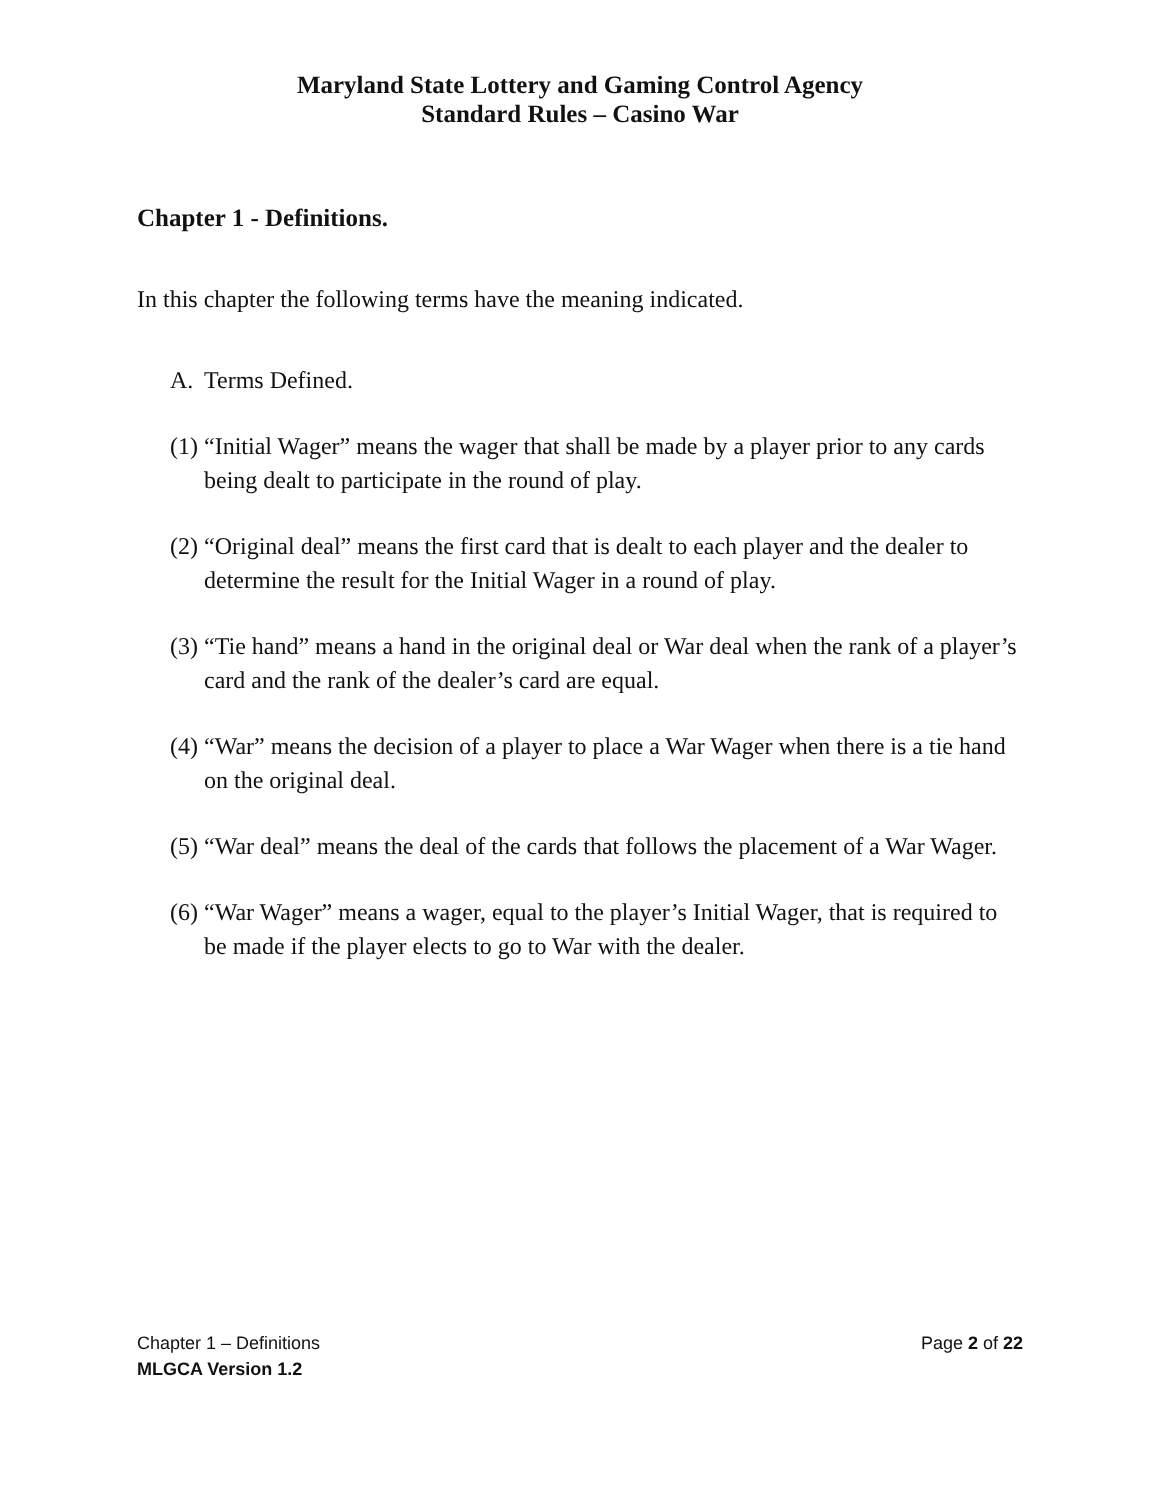Maryland State Lottery and Gaming Control Agency
Standard Rules – Casino War
Chapter 1 - Definitions.
In this chapter the following terms have the meaning indicated.
A. Terms Defined.
(1) “Initial Wager” means the wager that shall be made by a player prior to any cards being dealt to participate in the round of play.
(2) “Original deal” means the first card that is dealt to each player and the dealer to determine the result for the Initial Wager in a round of play.
(3) “Tie hand” means a hand in the original deal or War deal when the rank of a player’s card and the rank of the dealer’s card are equal.
(4) “War” means the decision of a player to place a War Wager when there is a tie hand on the original deal.
(5) “War deal” means the deal of the cards that follows the placement of a War Wager.
(6) “War Wager” means a wager, equal to the player’s Initial Wager, that is required to be made if the player elects to go to War with the dealer.
Page 2 of 22 Chapter 1 – Definitions
MLGCA Version 1.2